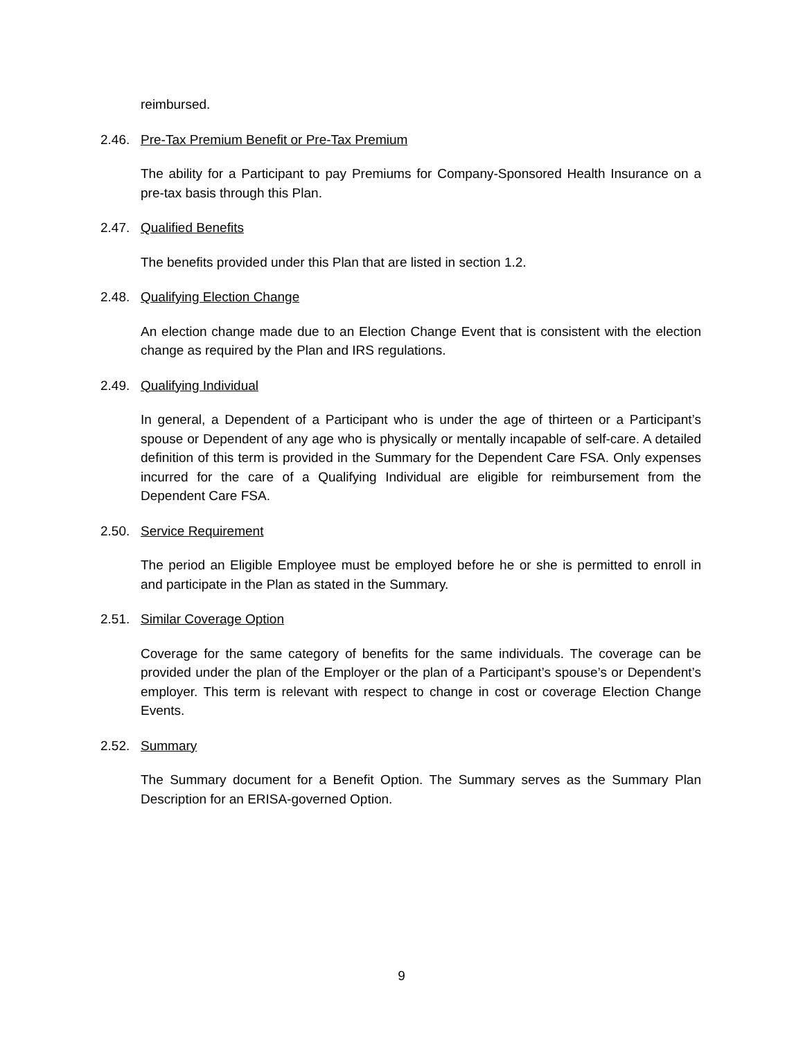reimbursed.
2.46. Pre-Tax Premium Benefit or Pre-Tax Premium
The ability for a Participant to pay Premiums for Company-Sponsored Health Insurance on a pre-tax basis through this Plan.
2.47. Qualified Benefits
The benefits provided under this Plan that are listed in section 1.2.
2.48. Qualifying Election Change
An election change made due to an Election Change Event that is consistent with the election change as required by the Plan and IRS regulations.
2.49. Qualifying Individual
In general, a Dependent of a Participant who is under the age of thirteen or a Participant’s spouse or Dependent of any age who is physically or mentally incapable of self-care. A detailed definition of this term is provided in the Summary for the Dependent Care FSA. Only expenses incurred for the care of a Qualifying Individual are eligible for reimbursement from the Dependent Care FSA.
2.50. Service Requirement
The period an Eligible Employee must be employed before he or she is permitted to enroll in and participate in the Plan as stated in the Summary.
2.51. Similar Coverage Option
Coverage for the same category of benefits for the same individuals. The coverage can be provided under the plan of the Employer or the plan of a Participant’s spouse’s or Dependent’s employer. This term is relevant with respect to change in cost or coverage Election Change Events.
2.52. Summary
The Summary document for a Benefit Option. The Summary serves as the Summary Plan Description for an ERISA-governed Option.
9